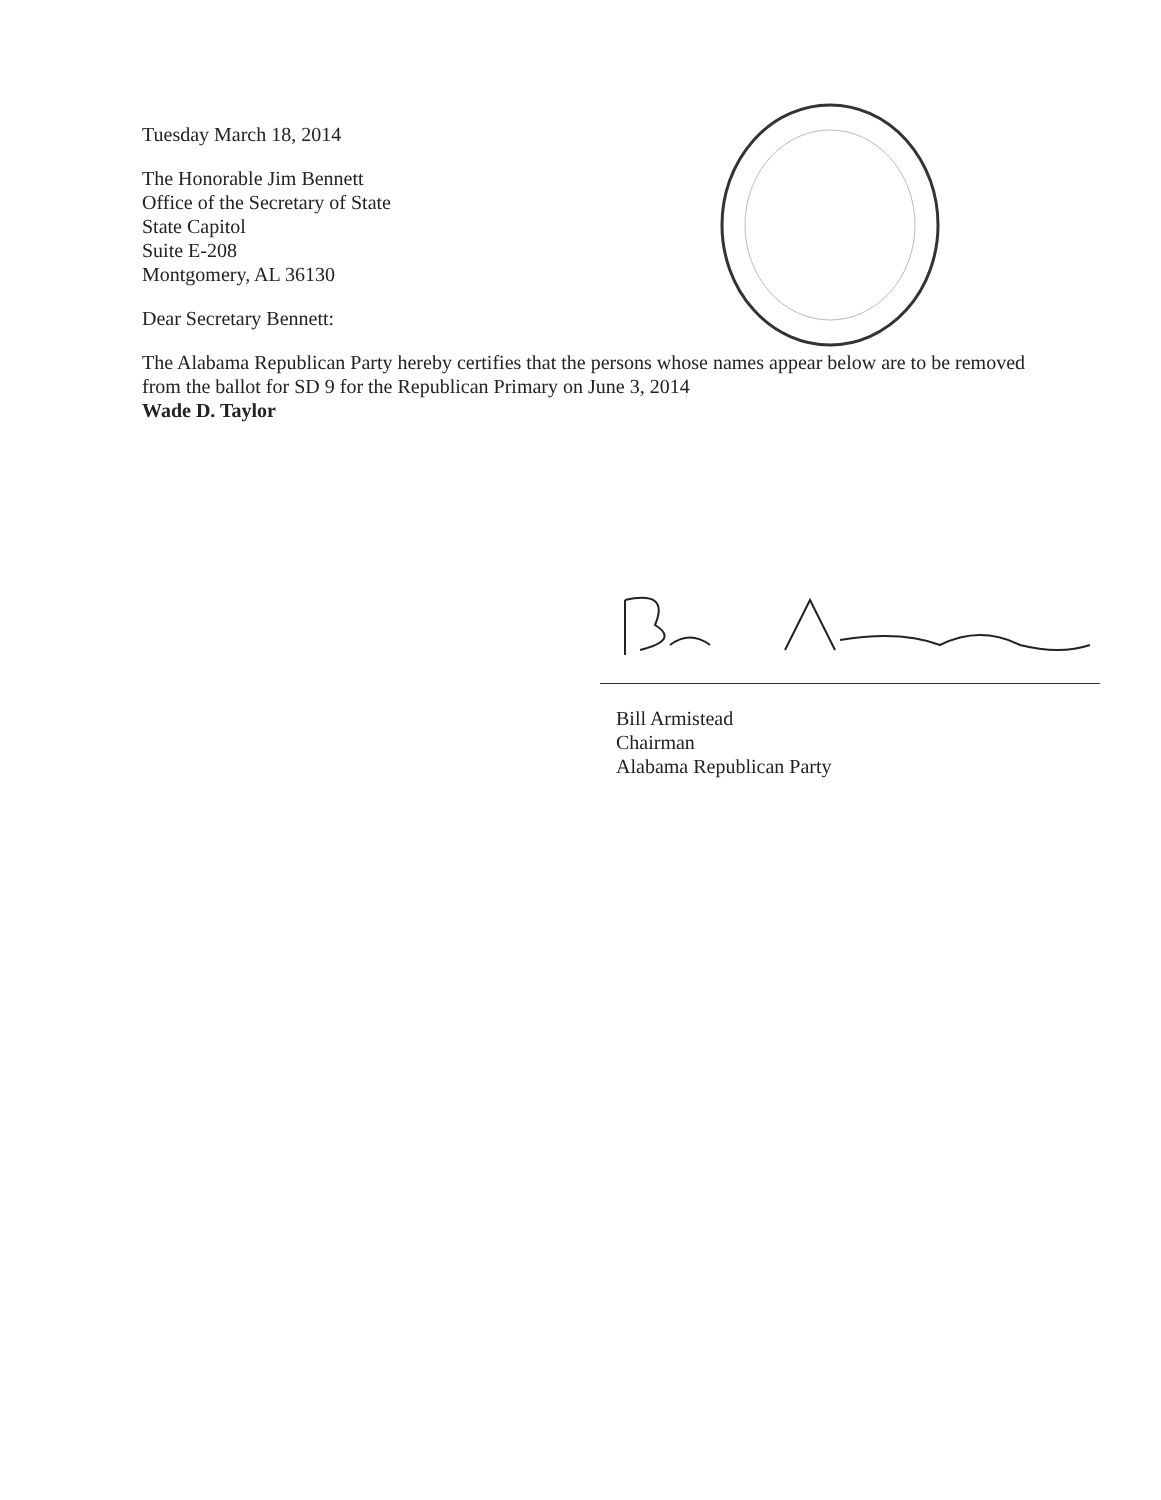Tuesday March 18, 2014
The Honorable Jim Bennett
Office of the Secretary of State
State Capitol
Suite E-208
Montgomery, AL 36130
Dear Secretary Bennett:
The Alabama Republican Party hereby certifies that the persons whose names appear below are to be removed from the ballot for SD 9 for the Republican Primary on June 3, 2014
Wade D. Taylor
Bill Armistead
Chairman
Alabama Republican Party